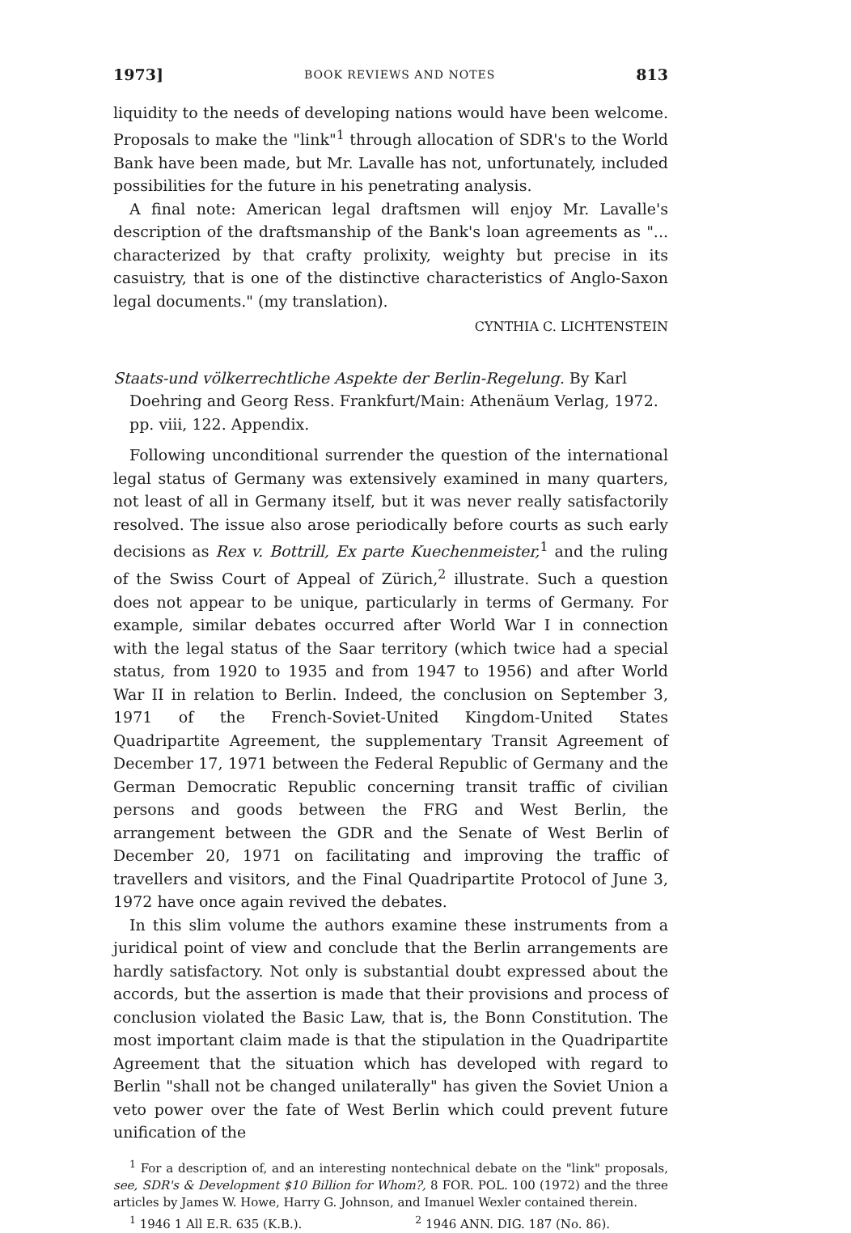1973] BOOK REVIEWS AND NOTES 813
liquidity to the needs of developing nations would have been welcome. Proposals to make the "link"<sup>1</sup> through allocation of SDR's to the World Bank have been made, but Mr. Lavalle has not, unfortunately, included possibilities for the future in his penetrating analysis.
A final note: American legal draftsmen will enjoy Mr. Lavalle's description of the draftsmanship of the Bank's loan agreements as "... characterized by that crafty prolixity, weighty but precise in its casuistry, that is one of the distinctive characteristics of Anglo-Saxon legal documents." (my translation).
CYNTHIA C. LICHTENSTEIN
Staats-und völkerrechtliche Aspekte der Berlin-Regelung. By Karl Doehring and Georg Ress. Frankfurt/Main: Athenäum Verlag, 1972. pp. viii, 122. Appendix.
Following unconditional surrender the question of the international legal status of Germany was extensively examined in many quarters, not least of all in Germany itself, but it was never really satisfactorily resolved. The issue also arose periodically before courts as such early decisions as Rex v. Bottrill, Ex parte Kuechenmeister,<sup>1</sup> and the ruling of the Swiss Court of Appeal of Zürich,<sup>2</sup> illustrate. Such a question does not appear to be unique, particularly in terms of Germany. For example, similar debates occurred after World War I in connection with the legal status of the Saar territory (which twice had a special status, from 1920 to 1935 and from 1947 to 1956) and after World War II in relation to Berlin. Indeed, the conclusion on September 3, 1971 of the French-Soviet-United Kingdom-United States Quadripartite Agreement, the supplementary Transit Agreement of December 17, 1971 between the Federal Republic of Germany and the German Democratic Republic concerning transit traffic of civilian persons and goods between the FRG and West Berlin, the arrangement between the GDR and the Senate of West Berlin of December 20, 1971 on facilitating and improving the traffic of travellers and visitors, and the Final Quadripartite Protocol of June 3, 1972 have once again revived the debates.
In this slim volume the authors examine these instruments from a juridical point of view and conclude that the Berlin arrangements are hardly satisfactory. Not only is substantial doubt expressed about the accords, but the assertion is made that their provisions and process of conclusion violated the Basic Law, that is, the Bonn Constitution. The most important claim made is that the stipulation in the Quadripartite Agreement that the situation which has developed with regard to Berlin "shall not be changed unilaterally" has given the Soviet Union a veto power over the fate of West Berlin which could prevent future unification of the
<sup>1</sup> For a description of, and an interesting nontechnical debate on the "link" proposals, see, SDR's & Development $10 Billion for Whom?, 8 FOR. POL. 100 (1972) and the three articles by James W. Howe, Harry G. Johnson, and Imanuel Wexler contained therein.
<sup>1</sup> 1946 1 All E.R. 635 (K.B.). <sup>2</sup> 1946 ANN. DIG. 187 (No. 86).